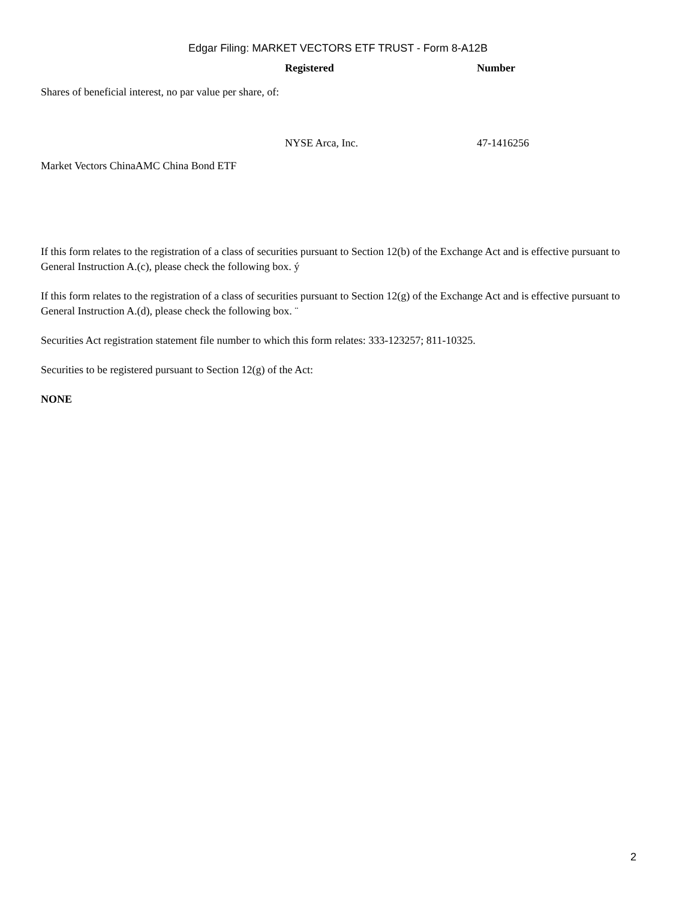Edgar Filing: MARKET VECTORS ETF TRUST - Form 8-A12B
| | Registered | Number |
| --- | --- | --- |
| Shares of beneficial interest, no par value per share, of: | | |
| | NYSE Arca, Inc. | 47-1416256 |
| Market Vectors ChinaAMC China Bond ETF | | |
If this form relates to the registration of a class of securities pursuant to Section 12(b) of the Exchange Act and is effective pursuant to General Instruction A.(c), please check the following box. ý
If this form relates to the registration of a class of securities pursuant to Section 12(g) of the Exchange Act and is effective pursuant to General Instruction A.(d), please check the following box. ¨
Securities Act registration statement file number to which this form relates: 333-123257; 811-10325.
Securities to be registered pursuant to Section 12(g) of the Act:
NONE
2